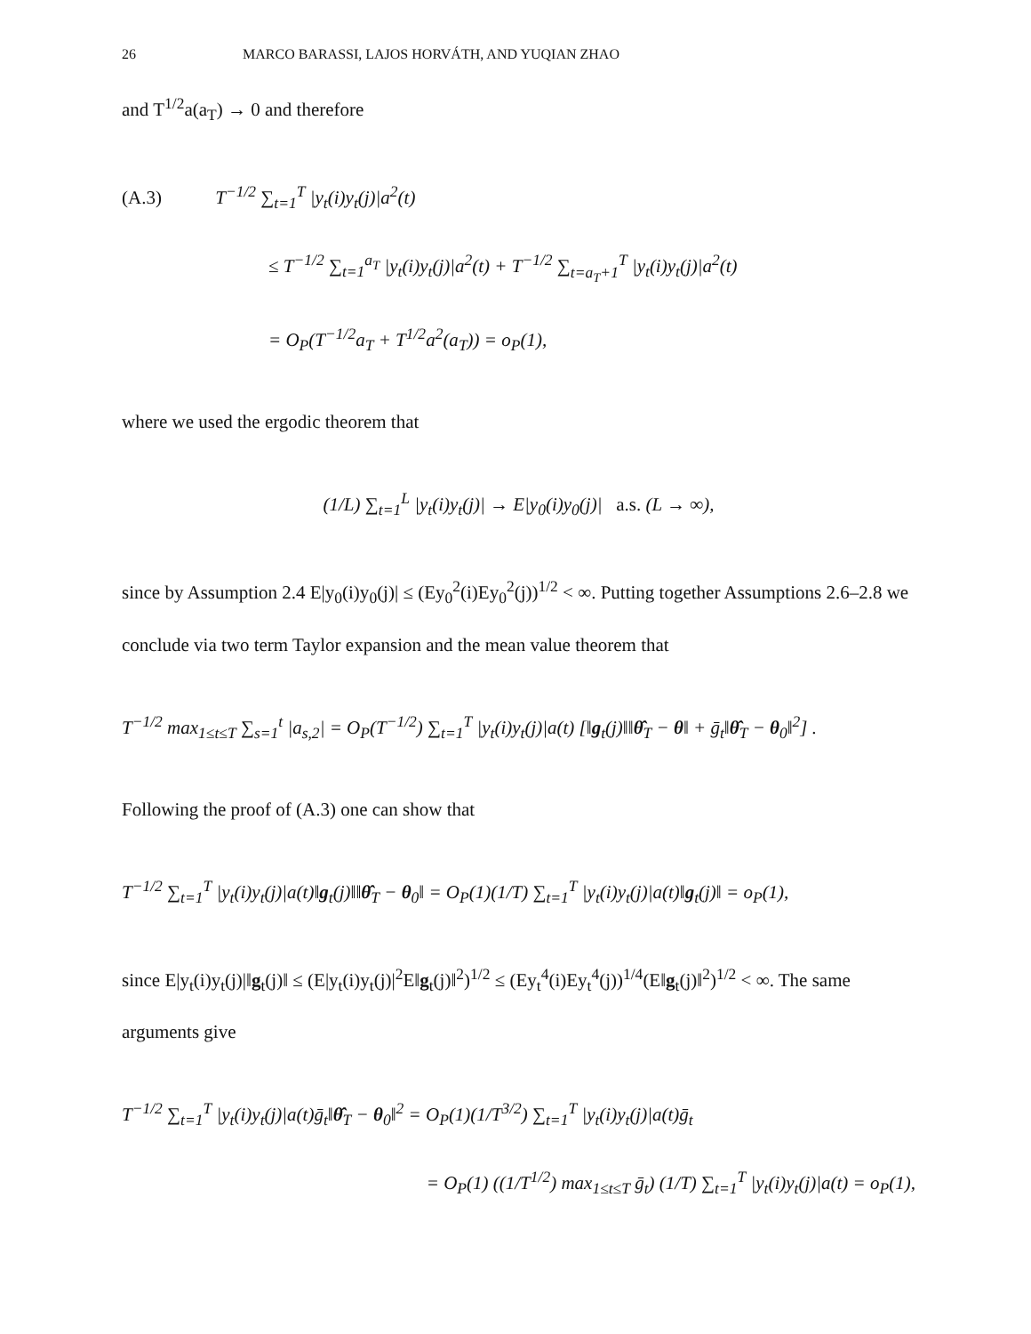26 MARCO BARASSI, LAJOS HORVÁTH, AND YUQIAN ZHAO
and T<sup>1/2</sup>a(a<sub>T</sub>) → 0 and therefore
(A.3) T<sup>−1/2</sup> ∑<sub>t=1</sub><sup>T</sup> |y<sub>t</sub>(i)y<sub>t</sub>(j)|a<sup>2</sup>(t)
≤ T<sup>−1/2</sup> ∑<sub>t=1</sub><sup>a<sub>T</sub></sup> |y<sub>t</sub>(i)y<sub>t</sub>(j)|a<sup>2</sup>(t) + T<sup>−1/2</sup> ∑<sub>t=a<sub>T</sub>+1</sub><sup>T</sup> |y<sub>t</sub>(i)y<sub>t</sub>(j)|a<sup>2</sup>(t)
= O<sub>P</sub>(T<sup>−1/2</sup>a<sub>T</sub> + T<sup>1/2</sup>a<sup>2</sup>(a<sub>T</sub>)) = o<sub>P</sub>(1),
where we used the ergodic theorem that
(1/L) ∑<sub>t=1</sub><sup>L</sup> |y<sub>t</sub>(i)y<sub>t</sub>(j)| → E|y<sub>0</sub>(i)y<sub>0</sub>(j)| a.s. (L → ∞),
since by Assumption 2.4 E|y<sub>0</sub>(i)y<sub>0</sub>(j)| ≤ (Ey<sub>0</sub><sup>2</sup>(i)Ey<sub>0</sub><sup>2</sup>(j))<sup>1/2</sup> < ∞. Putting together Assumptions 2.6–2.8 we conclude via two term Taylor expansion and the mean value theorem that
T<sup>−1/2</sup> max<sub>1≤t≤T</sub> ∑<sub>s=1</sub><sup>t</sup> |a<sub>s,2</sub>| = O<sub>P</sub>(T<sup>−1/2</sup>) ∑<sub>t=1</sub><sup>T</sup> |y<sub>t</sub>(i)y<sub>t</sub>(j)|a(t) [‖g<sub>t</sub>(j)‖‖θ̂<sub>T</sub> − θ‖ + ḡ<sub>t</sub>‖θ̂<sub>T</sub> − θ<sub>0</sub>‖<sup>2</sup>] .
Following the proof of (A.3) one can show that
T<sup>−1/2</sup> ∑<sub>t=1</sub><sup>T</sup> |y<sub>t</sub>(i)y<sub>t</sub>(j)|a(t)‖g<sub>t</sub>(j)‖‖θ̂<sub>T</sub> − θ<sub>0</sub>‖ = O<sub>P</sub>(1)(1/T) ∑<sub>t=1</sub><sup>T</sup> |y<sub>t</sub>(i)y<sub>t</sub>(j)|a(t)‖g<sub>t</sub>(j)‖ = o<sub>P</sub>(1),
since E|y<sub>t</sub>(i)y<sub>t</sub>(j)|‖g<sub>t</sub>(j)‖ ≤ (E|y<sub>t</sub>(i)y<sub>t</sub>(j)|<sup>2</sup>E‖g<sub>t</sub>(j)‖<sup>2</sup>)<sup>1/2</sup> ≤ (Ey<sub>t</sub><sup>4</sup>(i)Ey<sub>t</sub><sup>4</sup>(j))<sup>1/4</sup>(E‖g<sub>t</sub>(j)‖<sup>2</sup>)<sup>1/2</sup> < ∞. The same arguments give
T<sup>−1/2</sup> ∑<sub>t=1</sub><sup>T</sup> |y<sub>t</sub>(i)y<sub>t</sub>(j)|a(t)ḡ<sub>t</sub>‖θ̂<sub>T</sub> − θ<sub>0</sub>‖<sup>2</sup> = O<sub>P</sub>(1)(1/T<sup>3/2</sup>) ∑<sub>t=1</sub><sup>T</sup> |y<sub>t</sub>(i)y<sub>t</sub>(j)|a(t)ḡ<sub>t</sub>
= O<sub>P</sub>(1) ((1/T<sup>1/2</sup>) max<sub>1≤t≤T</sub> ḡ<sub>t</sub>) (1/T) ∑<sub>t=1</sub><sup>T</sup> |y<sub>t</sub>(i)y<sub>t</sub>(j)|a(t) = o<sub>P</sub>(1),